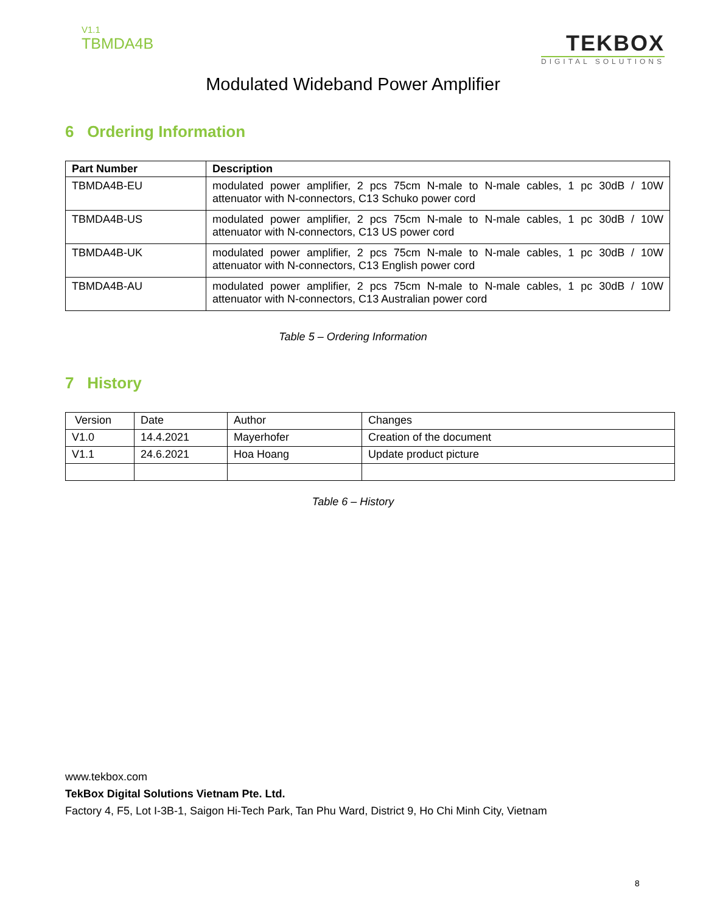V1.1
TBMDA4B
TEKBOX
DIGITAL SOLUTIONS
Modulated Wideband Power Amplifier
6 Ordering Information
| Part Number | Description |
| --- | --- |
| TBMDA4B-EU | modulated power amplifier, 2 pcs 75cm N-male to N-male cables, 1 pc 30dB / 10W attenuator with N-connectors, C13 Schuko power cord |
| TBMDA4B-US | modulated power amplifier, 2 pcs 75cm N-male to N-male cables, 1 pc 30dB / 10W attenuator with N-connectors, C13 US power cord |
| TBMDA4B-UK | modulated power amplifier, 2 pcs 75cm N-male to N-male cables, 1 pc 30dB / 10W attenuator with N-connectors, C13 English power cord |
| TBMDA4B-AU | modulated power amplifier, 2 pcs 75cm N-male to N-male cables, 1 pc 30dB / 10W attenuator with N-connectors, C13 Australian power cord |
Table 5 – Ordering Information
7 History
| Version | Date | Author | Changes |
| V1.0 | 14.4.2021 | Mayerhofer | Creation of the document |
| V1.1 | 24.6.2021 | Hoa Hoang | Update product picture |
Table 6 – History
www.tekbox.com
TekBox Digital Solutions Vietnam Pte. Ltd.
Factory 4, F5, Lot I-3B-1, Saigon Hi-Tech Park, Tan Phu Ward, District 9, Ho Chi Minh City, Vietnam
8